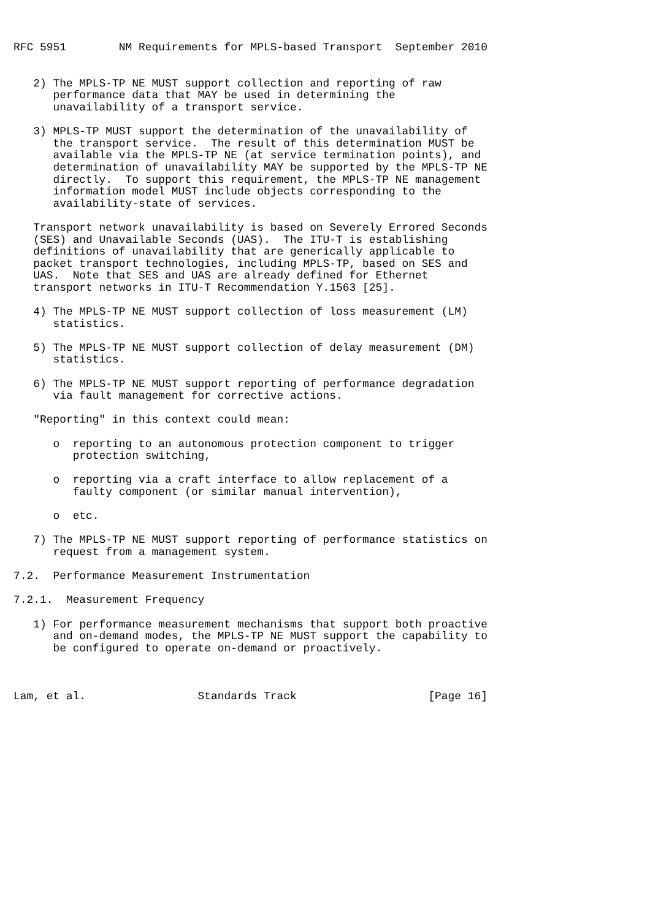RFC 5951        NM Requirements for MPLS-based Transport  September 2010


   2) The MPLS-TP NE MUST support collection and reporting of raw
      performance data that MAY be used in determining the
      unavailability of a transport service.

   3) MPLS-TP MUST support the determination of the unavailability of
      the transport service.  The result of this determination MUST be
      available via the MPLS-TP NE (at service termination points), and
      determination of unavailability MAY be supported by the MPLS-TP NE
      directly.  To support this requirement, the MPLS-TP NE management
      information model MUST include objects corresponding to the
      availability-state of services.

   Transport network unavailability is based on Severely Errored Seconds
   (SES) and Unavailable Seconds (UAS).  The ITU-T is establishing
   definitions of unavailability that are generically applicable to
   packet transport technologies, including MPLS-TP, based on SES and
   UAS.  Note that SES and UAS are already defined for Ethernet
   transport networks in ITU-T Recommendation Y.1563 [25].

   4) The MPLS-TP NE MUST support collection of loss measurement (LM)
      statistics.

   5) The MPLS-TP NE MUST support collection of delay measurement (DM)
      statistics.

   6) The MPLS-TP NE MUST support reporting of performance degradation
      via fault management for corrective actions.

   "Reporting" in this context could mean:

      o  reporting to an autonomous protection component to trigger
         protection switching,

      o  reporting via a craft interface to allow replacement of a
         faulty component (or similar manual intervention),

      o  etc.

   7) The MPLS-TP NE MUST support reporting of performance statistics on
      request from a management system.

7.2.  Performance Measurement Instrumentation

7.2.1.  Measurement Frequency

   1) For performance measurement mechanisms that support both proactive
      and on-demand modes, the MPLS-TP NE MUST support the capability to
      be configured to operate on-demand or proactively.



Lam, et al.                 Standards Track                    [Page 16]